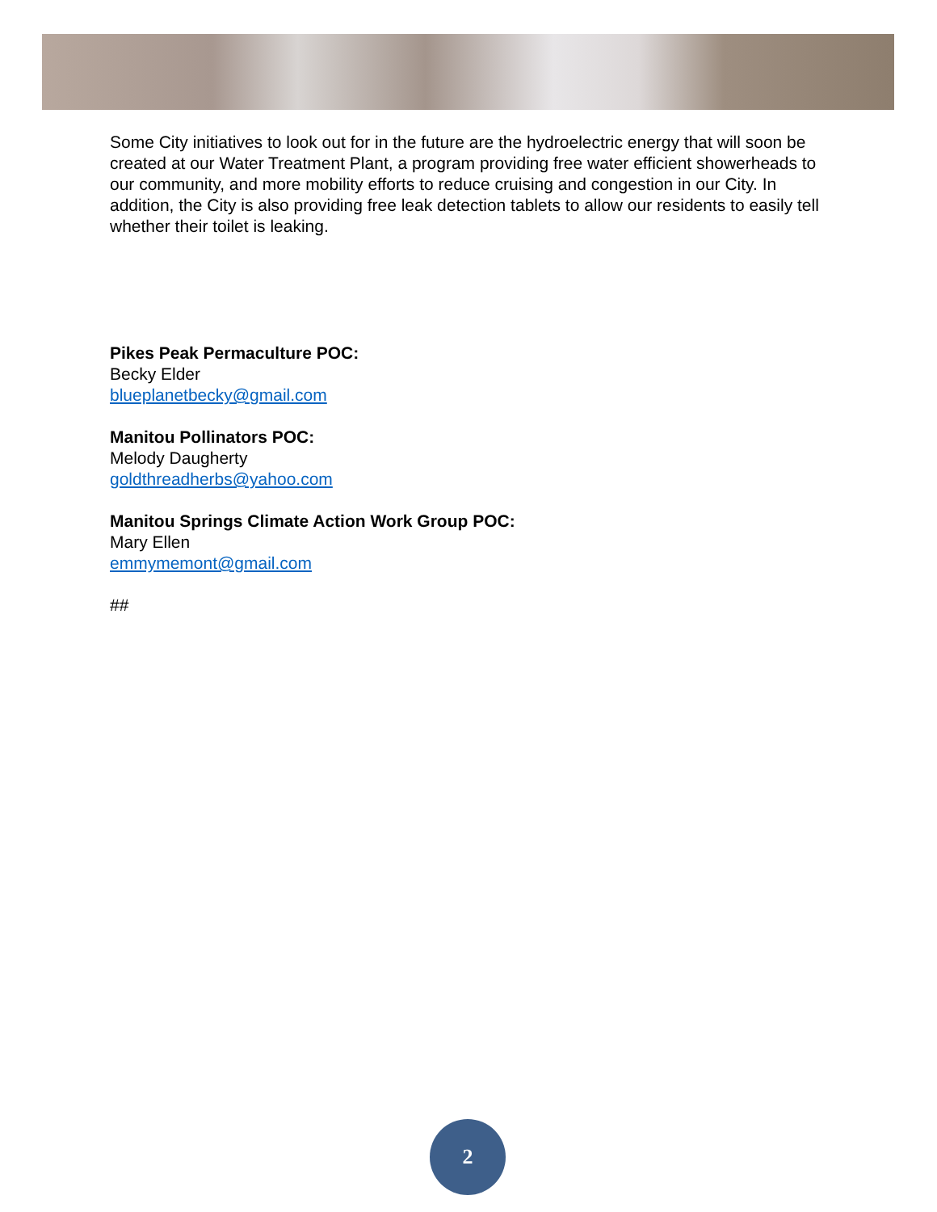Some City initiatives to look out for in the future are the hydroelectric energy that will soon be created at our Water Treatment Plant, a program providing free water efficient showerheads to our community, and more mobility efforts to reduce cruising and congestion in our City. In addition, the City is also providing free leak detection tablets to allow our residents to easily tell whether their toilet is leaking.
Pikes Peak Permaculture POC:
Becky Elder
blueplanetbecky@gmail.com
Manitou Pollinators POC:
Melody Daugherty
goldthreadherbs@yahoo.com
Manitou Springs Climate Action Work Group POC:
Mary Ellen
emmymemont@gmail.com
##
2